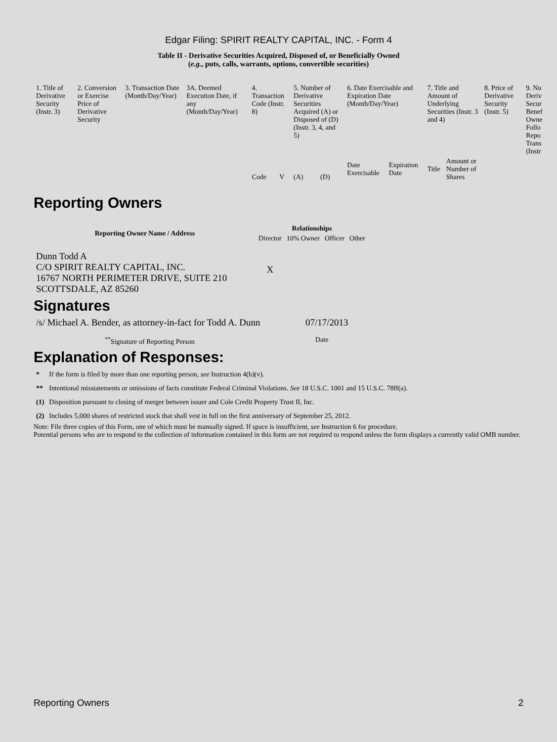Edgar Filing: SPIRIT REALTY CAPITAL, INC. - Form 4
Table II - Derivative Securities Acquired, Disposed of, or Beneficially Owned
(e.g., puts, calls, warrants, options, convertible securities)
| 1. Title of Derivative Security (Instr. 3) | 2. Conversion or Exercise Price of Derivative Security | 3. Transaction Date (Month/Day/Year) | 3A. Deemed Execution Date, if any (Month/Day/Year) | 4. Transaction Code (Instr. 8) | | 5. Number of Derivative Securities Acquired (A) or Disposed of (D) (Instr. 3, 4, and 5) | | 6. Date Exercisable and Expiration Date (Month/Day/Year) | | 7. Title and Amount of Underlying Securities (Instr. 3 and 4) | | 8. Price of Derivative Security (Instr. 5) | 9. Nu Deriv Secur Benef Owne Follo Repo Trans (Instr |
| | | | | Code | V | (A) | (D) | Date Exercisable | Expiration Date | Title | Amount or Number of Shares | | |
Reporting Owners
| Reporting Owner Name / Address | Relationships | | | |
| --- | --- | --- | --- | --- |
| | Director | 10% Owner | Officer | Other |
| Dunn Todd A C/O SPIRIT REALTY CAPITAL, INC. 16767 NORTH PERIMETER DRIVE, SUITE 210 SCOTTSDALE, AZ 85260 | X | | | |
Signatures
| /s/ Michael A. Bender, as attorney-in-fact for Todd A. Dunn | 07/17/2013 |
| <sup>**</sup> Signature of Reporting Person | Date |
Explanation of Responses:
| * | If the form is filed by more than one reporting person, see Instruction 4(b)(v). |
| ** | Intentional misstatements or omissions of facts constitute Federal Criminal Violations. See 18 U.S.C. 1001 and 15 U.S.C. 78ff(a). |
| (1) | Disposition pursuant to closing of merger between issuer and Cole Credit Property Trust II, Inc. |
| (2) | Includes 5,000 shares of restricted stock that shall vest in full on the first anniversary of September 25, 2012. |
Note: File three copies of this Form, one of which must be manually signed. If space is insufficient, see Instruction 6 for procedure.
Potential persons who are to respond to the collection of information contained in this form are not required to respond unless the form displays a currently valid OMB number.
Reporting Owners 2